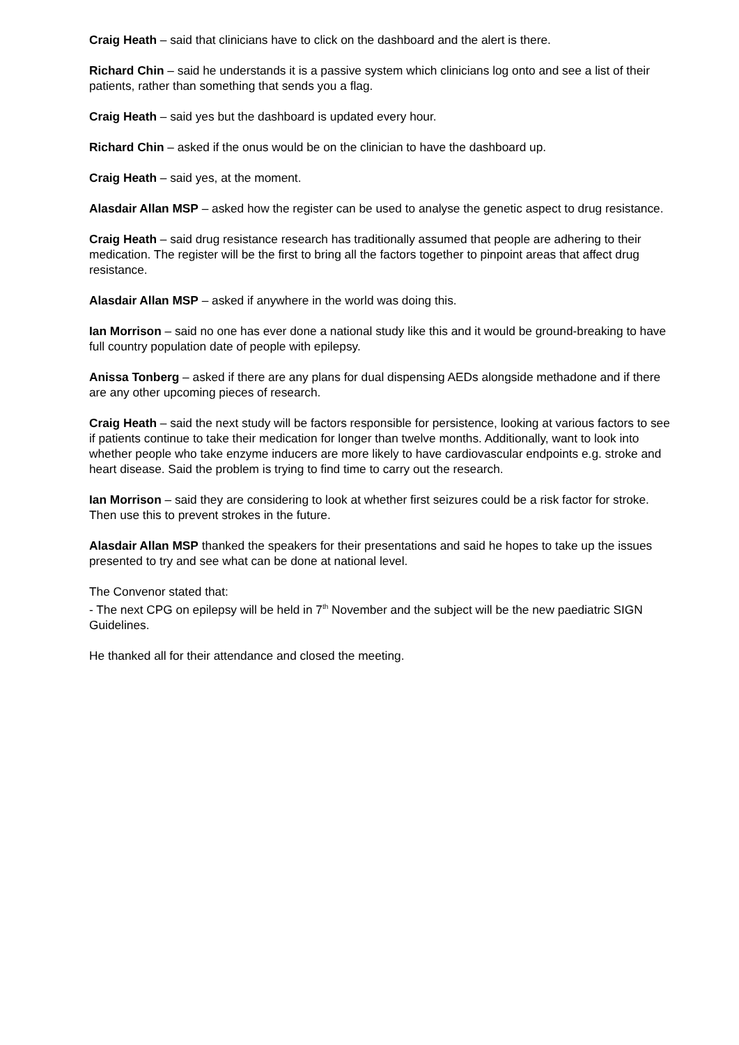Craig Heath – said that clinicians have to click on the dashboard and the alert is there.
Richard Chin – said he understands it is a passive system which clinicians log onto and see a list of their patients, rather than something that sends you a flag.
Craig Heath – said yes but the dashboard is updated every hour.
Richard Chin – asked if the onus would be on the clinician to have the dashboard up.
Craig Heath – said yes, at the moment.
Alasdair Allan MSP – asked how the register can be used to analyse the genetic aspect to drug resistance.
Craig Heath – said drug resistance research has traditionally assumed that people are adhering to their medication. The register will be the first to bring all the factors together to pinpoint areas that affect drug resistance.
Alasdair Allan MSP – asked if anywhere in the world was doing this.
Ian Morrison – said no one has ever done a national study like this and it would be ground-breaking to have full country population date of people with epilepsy.
Anissa Tonberg – asked if there are any plans for dual dispensing AEDs alongside methadone and if there are any other upcoming pieces of research.
Craig Heath – said the next study will be factors responsible for persistence, looking at various factors to see if patients continue to take their medication for longer than twelve months. Additionally, want to look into whether people who take enzyme inducers are more likely to have cardiovascular endpoints e.g. stroke and heart disease. Said the problem is trying to find time to carry out the research.
Ian Morrison – said they are considering to look at whether first seizures could be a risk factor for stroke. Then use this to prevent strokes in the future.
Alasdair Allan MSP thanked the speakers for their presentations and said he hopes to take up the issues presented to try and see what can be done at national level.
The Convenor stated that:
- The next CPG on epilepsy will be held in 7<sup>th</sup> November and the subject will be the new paediatric SIGN Guidelines.
He thanked all for their attendance and closed the meeting.